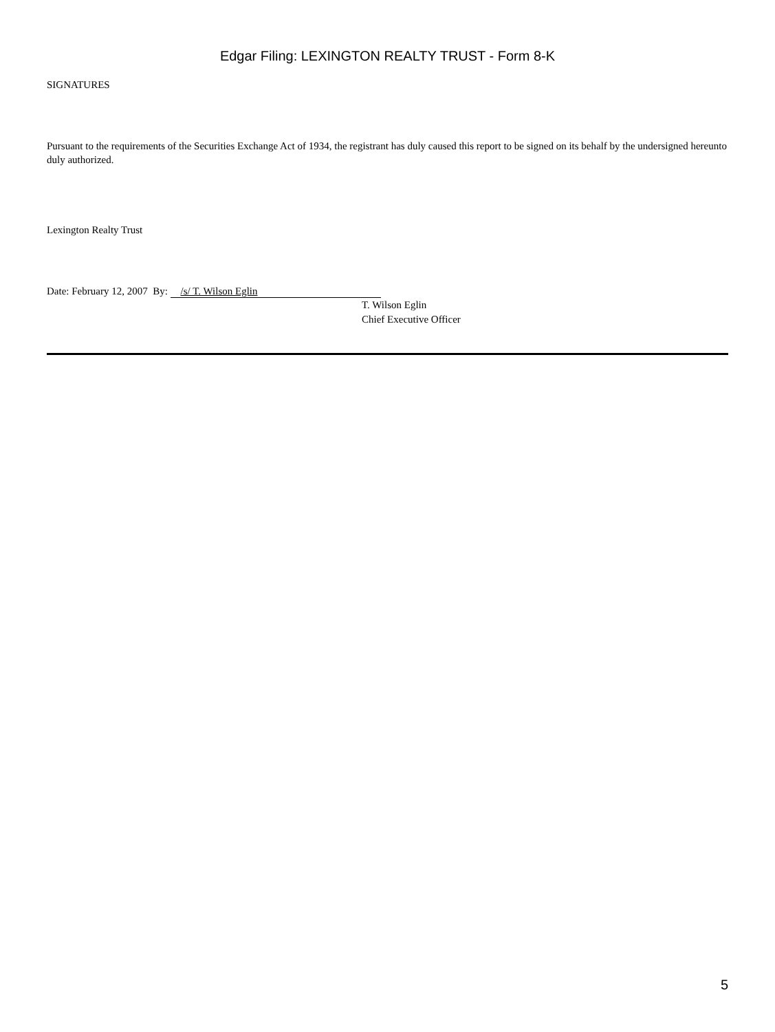Edgar Filing: LEXINGTON REALTY TRUST - Form 8-K
SIGNATURES
Pursuant to the requirements of the Securities Exchange Act of 1934, the registrant has duly caused this report to be signed on its behalf by the undersigned hereunto duly authorized.
Lexington Realty Trust
Date: February 12, 2007 By: /s/ T. Wilson Eglin
T. Wilson Eglin
Chief Executive Officer
5